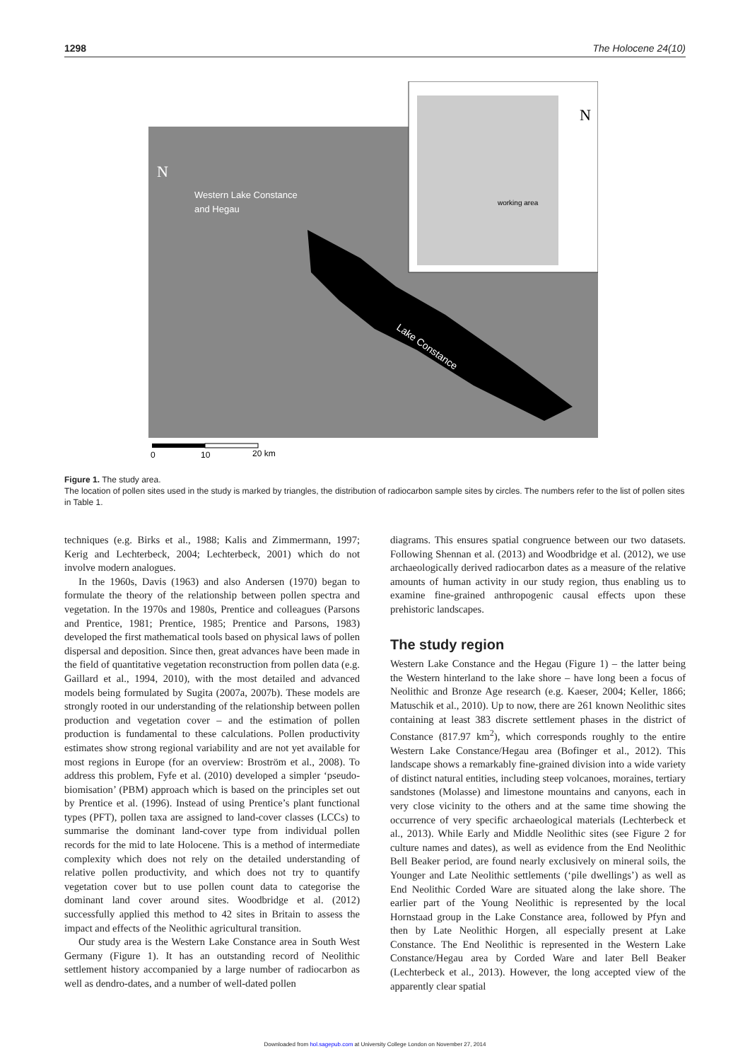1298 The Holocene 24(10)
Western Lake Constance
and Hegau
Lake Constance
working area
N
N
0
10
20 km
Figure 1. The study area.
The location of pollen sites used in the study is marked by triangles, the distribution of radiocarbon sample sites by circles. The numbers refer to the list of pollen sites in Table 1.
techniques (e.g. Birks et al., 1988; Kalis and Zimmermann, 1997; Kerig and Lechterbeck, 2004; Lechterbeck, 2001) which do not involve modern analogues.
In the 1960s, Davis (1963) and also Andersen (1970) began to formulate the theory of the relationship between pollen spectra and vegetation. In the 1970s and 1980s, Prentice and colleagues (Parsons and Prentice, 1981; Prentice, 1985; Prentice and Parsons, 1983) developed the first mathematical tools based on physical laws of pollen dispersal and deposition. Since then, great advances have been made in the field of quantitative vegetation reconstruction from pollen data (e.g. Gaillard et al., 1994, 2010), with the most detailed and advanced models being formulated by Sugita (2007a, 2007b). These models are strongly rooted in our understanding of the relationship between pollen production and vegetation cover – and the estimation of pollen production is fundamental to these calculations. Pollen productivity estimates show strong regional variability and are not yet available for most regions in Europe (for an overview: Broström et al., 2008). To address this problem, Fyfe et al. (2010) developed a simpler ‘pseudo-biomisation’ (PBM) approach which is based on the principles set out by Prentice et al. (1996). Instead of using Prentice’s plant functional types (PFT), pollen taxa are assigned to land-cover classes (LCCs) to summarise the dominant land-cover type from individual pollen records for the mid to late Holocene. This is a method of intermediate complexity which does not rely on the detailed understanding of relative pollen productivity, and which does not try to quantify vegetation cover but to use pollen count data to categorise the dominant land cover around sites. Woodbridge et al. (2012) successfully applied this method to 42 sites in Britain to assess the impact and effects of the Neolithic agricultural transition.
Our study area is the Western Lake Constance area in South West Germany (Figure 1). It has an outstanding record of Neolithic settlement history accompanied by a large number of radiocarbon as well as dendro-dates, and a number of well-dated pollen
diagrams. This ensures spatial congruence between our two datasets. Following Shennan et al. (2013) and Woodbridge et al. (2012), we use archaeologically derived radiocarbon dates as a measure of the relative amounts of human activity in our study region, thus enabling us to examine fine-grained anthropogenic causal effects upon these prehistoric landscapes.
The study region
Western Lake Constance and the Hegau (Figure 1) – the latter being the Western hinterland to the lake shore – have long been a focus of Neolithic and Bronze Age research (e.g. Kaeser, 2004; Keller, 1866; Matuschik et al., 2010). Up to now, there are 261 known Neolithic sites containing at least 383 discrete settlement phases in the district of Constance (817.97 km<sup>2</sup>), which corresponds roughly to the entire Western Lake Constance/Hegau area (Bofinger et al., 2012). This landscape shows a remarkably fine-grained division into a wide variety of distinct natural entities, including steep volcanoes, moraines, tertiary sandstones (Molasse) and limestone mountains and canyons, each in very close vicinity to the others and at the same time showing the occurrence of very specific archaeological materials (Lechterbeck et al., 2013). While Early and Middle Neolithic sites (see Figure 2 for culture names and dates), as well as evidence from the End Neolithic Bell Beaker period, are found nearly exclusively on mineral soils, the Younger and Late Neolithic settlements (‘pile dwellings’) as well as End Neolithic Corded Ware are situated along the lake shore. The earlier part of the Young Neolithic is represented by the local Hornstaad group in the Lake Constance area, followed by Pfyn and then by Late Neolithic Horgen, all especially present at Lake Constance. The End Neolithic is represented in the Western Lake Constance/Hegau area by Corded Ware and later Bell Beaker (Lechterbeck et al., 2013). However, the long accepted view of the apparently clear spatial
Downloaded from hol.sagepub.com at University College London on November 27, 2014